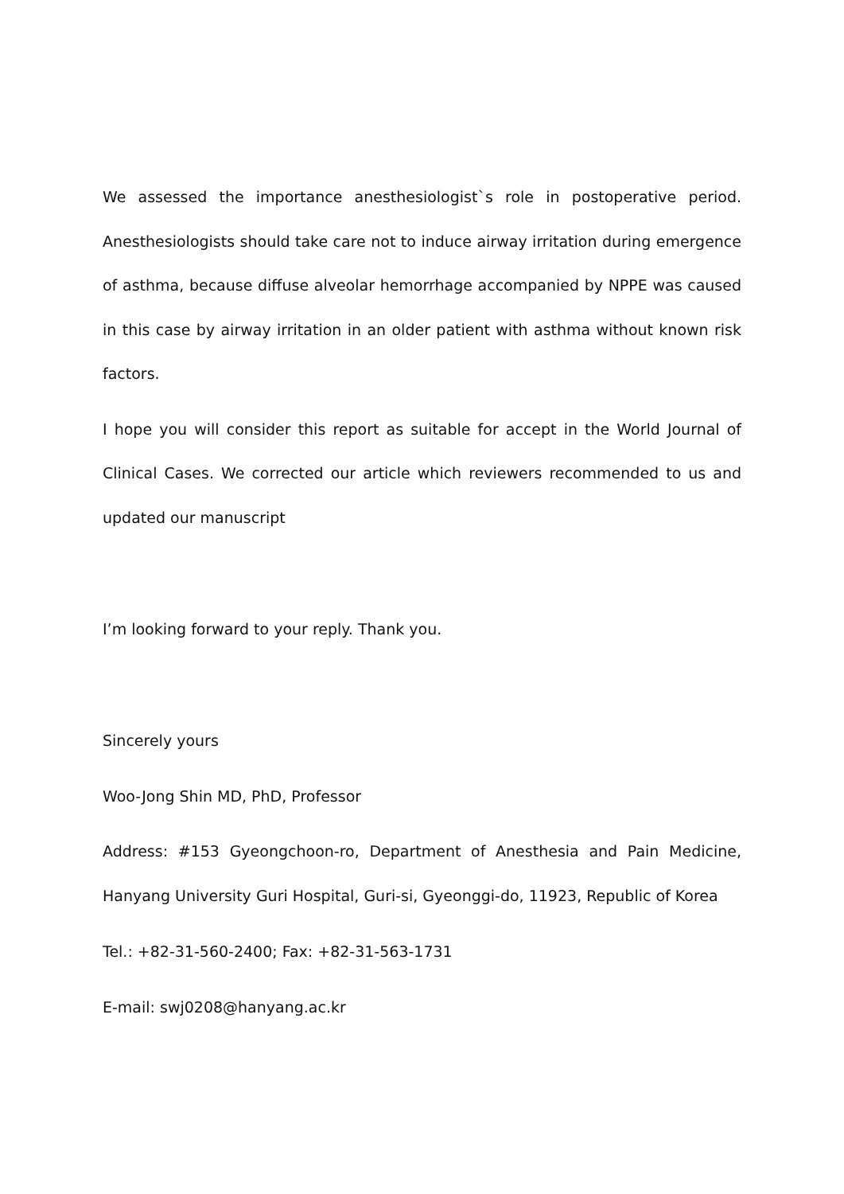We assessed the importance anesthesiologist`s role in postoperative period. Anesthesiologists should take care not to induce airway irritation during emergence of asthma, because diffuse alveolar hemorrhage accompanied by NPPE was caused in this case by airway irritation in an older patient with asthma without known risk factors.
I hope you will consider this report as suitable for accept in the World Journal of Clinical Cases. We corrected our article which reviewers recommended to us and updated our manuscript
I’m looking forward to your reply. Thank you.
Sincerely yours
Woo-Jong Shin MD, PhD, Professor
Address: #153 Gyeongchoon-ro, Department of Anesthesia and Pain Medicine, Hanyang University Guri Hospital, Guri-si, Gyeonggi-do, 11923, Republic of Korea
Tel.: +82-31-560-2400; Fax: +82-31-563-1731
E-mail: swj0208@hanyang.ac.kr